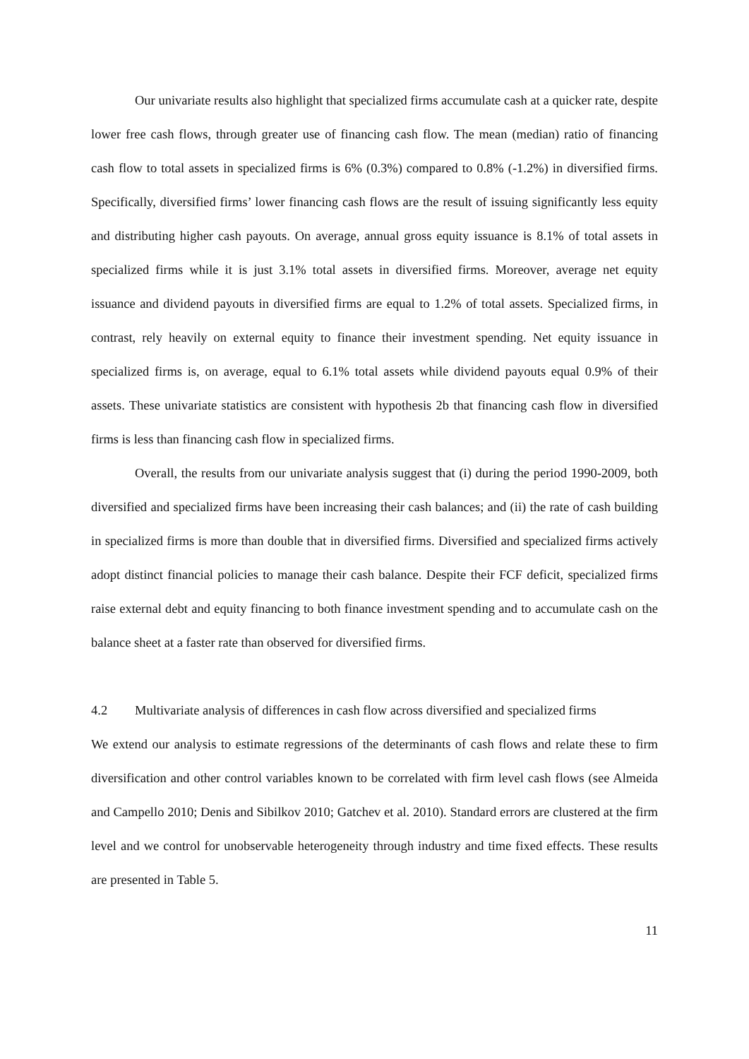Our univariate results also highlight that specialized firms accumulate cash at a quicker rate, despite lower free cash flows, through greater use of financing cash flow. The mean (median) ratio of financing cash flow to total assets in specialized firms is 6% (0.3%) compared to 0.8% (-1.2%) in diversified firms. Specifically, diversified firms’ lower financing cash flows are the result of issuing significantly less equity and distributing higher cash payouts. On average, annual gross equity issuance is 8.1% of total assets in specialized firms while it is just 3.1% total assets in diversified firms. Moreover, average net equity issuance and dividend payouts in diversified firms are equal to 1.2% of total assets. Specialized firms, in contrast, rely heavily on external equity to finance their investment spending. Net equity issuance in specialized firms is, on average, equal to 6.1% total assets while dividend payouts equal 0.9% of their assets. These univariate statistics are consistent with hypothesis 2b that financing cash flow in diversified firms is less than financing cash flow in specialized firms.
Overall, the results from our univariate analysis suggest that (i) during the period 1990-2009, both diversified and specialized firms have been increasing their cash balances; and (ii) the rate of cash building in specialized firms is more than double that in diversified firms. Diversified and specialized firms actively adopt distinct financial policies to manage their cash balance. Despite their FCF deficit, specialized firms raise external debt and equity financing to both finance investment spending and to accumulate cash on the balance sheet at a faster rate than observed for diversified firms.
4.2 Multivariate analysis of differences in cash flow across diversified and specialized firms
We extend our analysis to estimate regressions of the determinants of cash flows and relate these to firm diversification and other control variables known to be correlated with firm level cash flows (see Almeida and Campello 2010; Denis and Sibilkov 2010; Gatchev et al. 2010). Standard errors are clustered at the firm level and we control for unobservable heterogeneity through industry and time fixed effects. These results are presented in Table 5.
11